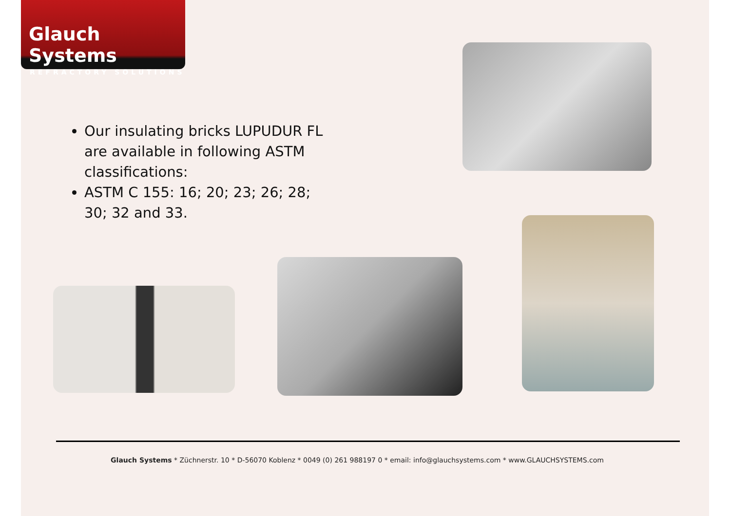Glauch Systems
REFRACTORY SOLUTIONS
Our insulating bricks LUPUDUR FL are available in following ASTM classifications:
ASTM C 155: 16; 20; 23; 26; 28; 30; 32 and 33.
Glauch Systems * Züchnerstr. 10 * D-56070 Koblenz * 0049 (0) 261 988197 0 * email: info@glauchsystems.com * www.GLAUCHSYSTEMS.com